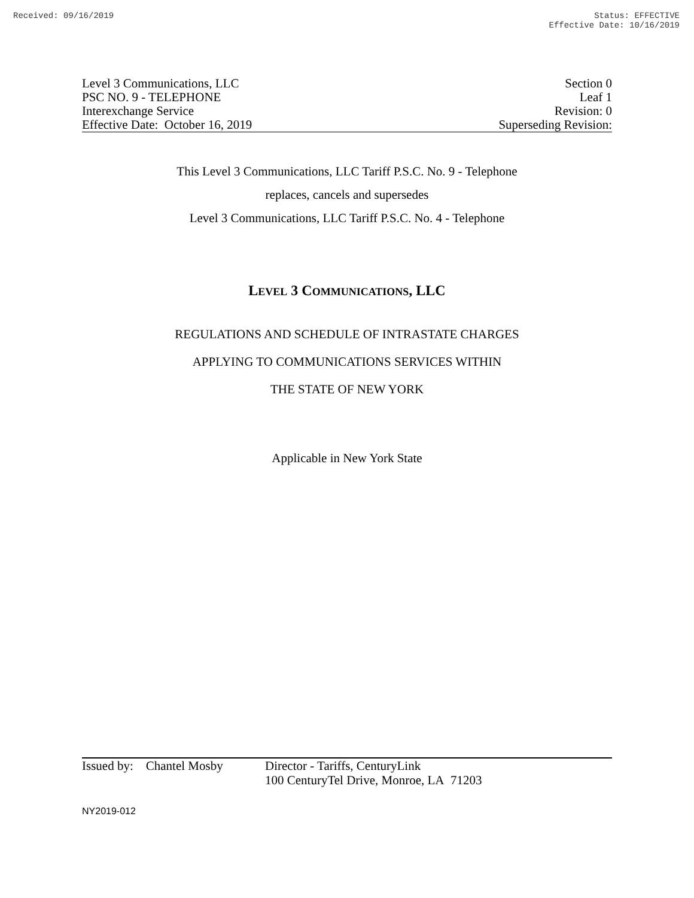Received: 09/16/2019 Status: EFFECTIVE
Effective Date: 10/16/2019
Level 3 Communications, LLC
PSC NO. 9 - TELEPHONE
Interexchange Service
Effective Date: October 16, 2019
Section 0
Leaf 1
Revision: 0
Superseding Revision:
This Level 3 Communications, LLC Tariff P.S.C. No. 9 - Telephone
replaces, cancels and supersedes
Level 3 Communications, LLC Tariff P.S.C. No. 4 - Telephone
LEVEL 3 COMMUNICATIONS, LLC
REGULATIONS AND SCHEDULE OF INTRASTATE CHARGES
APPLYING TO COMMUNICATIONS SERVICES WITHIN
THE STATE OF NEW YORK
Applicable in New York State
Issued by: Chantel Mosby
Director - Tariffs, CenturyLink
100 CenturyTel Drive, Monroe, LA 71203
NY2019-012